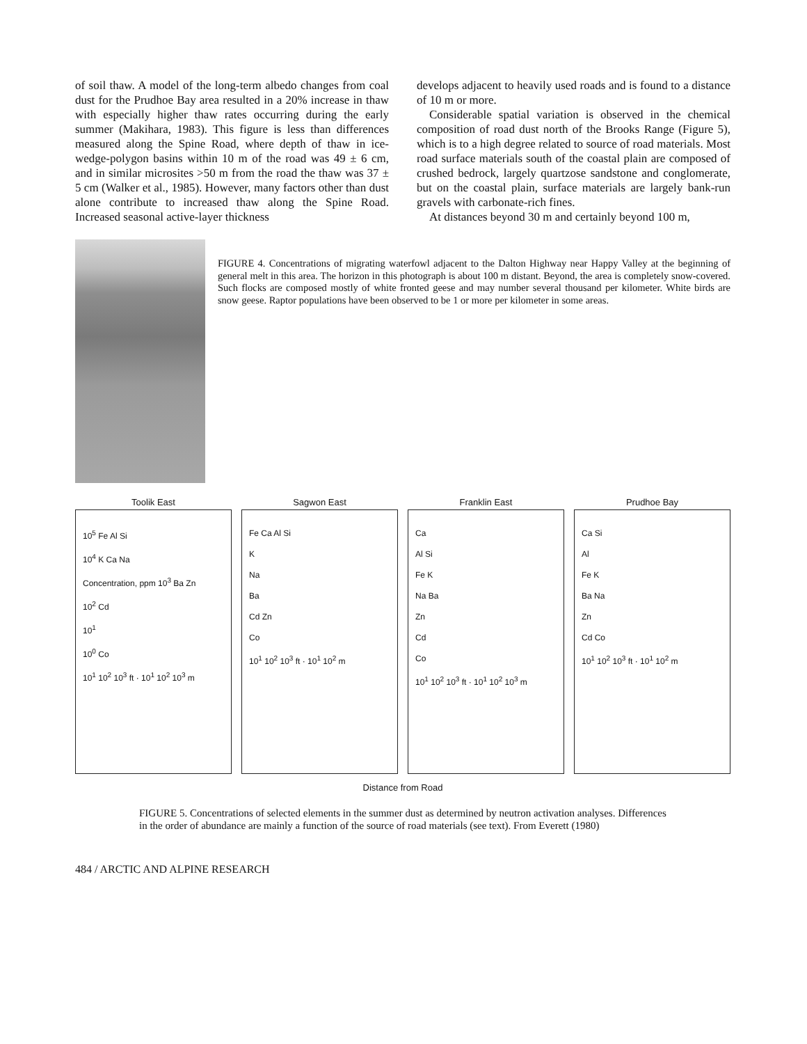of soil thaw. A model of the long-term albedo changes from coal dust for the Prudhoe Bay area resulted in a 20% increase in thaw with especially higher thaw rates occurring during the early summer (Makihara, 1983). This figure is less than differences measured along the Spine Road, where depth of thaw in ice-wedge-polygon basins within 10 m of the road was 49 ± 6 cm, and in similar microsites >50 m from the road the thaw was 37 ± 5 cm (Walker et al., 1985). However, many factors other than dust alone contribute to increased thaw along the Spine Road. Increased seasonal active-layer thickness
develops adjacent to heavily used roads and is found to a distance of 10 m or more.
Considerable spatial variation is observed in the chemical composition of road dust north of the Brooks Range (Figure 5), which is to a high degree related to source of road materials. Most road surface materials south of the coastal plain are composed of crushed bedrock, largely quartzose sandstone and conglomerate, but on the coastal plain, surface materials are largely bank-run gravels with carbonate-rich fines.
At distances beyond 30 m and certainly beyond 100 m,
FIGURE 4. Concentrations of migrating waterfowl adjacent to the Dalton Highway near Happy Valley at the beginning of general melt in this area. The horizon in this photograph is about 100 m distant. Beyond, the area is completely snow-covered. Such flocks are composed mostly of white fronted geese and may number several thousand per kilometer. White birds are snow geese. Raptor populations have been observed to be 1 or more per kilometer in some areas.
Toolik East
10<sup>5</sup> Fe Al Si
10<sup>4</sup> K Ca Na
Concentration, ppm 10<sup>3</sup> Ba Zn
10<sup>2</sup> Cd
10<sup>1</sup>
10<sup>0</sup> Co
10<sup>1</sup> 10<sup>2</sup> 10<sup>3</sup> ft · 10<sup>1</sup> 10<sup>2</sup> 10<sup>3</sup> m
Sagwon East
Fe Ca Al Si
K
Na
Ba
Cd Zn
Co
10<sup>1</sup> 10<sup>2</sup> 10<sup>3</sup> ft · 10<sup>1</sup> 10<sup>2</sup> m
Franklin East
Ca
Al Si
Fe K
Na Ba
Zn
Cd
Co
10<sup>1</sup> 10<sup>2</sup> 10<sup>3</sup> ft · 10<sup>1</sup> 10<sup>2</sup> 10<sup>3</sup> m
Prudhoe Bay
Ca Si
Al
Fe K
Ba Na
Zn
Cd Co
10<sup>1</sup> 10<sup>2</sup> 10<sup>3</sup> ft · 10<sup>1</sup> 10<sup>2</sup> m
Distance from Road
FIGURE 5. Concentrations of selected elements in the summer dust as determined by neutron activation analyses. Differences in the order of abundance are mainly a function of the source of road materials (see text). From Everett (1980)
484 / ARCTIC AND ALPINE RESEARCH